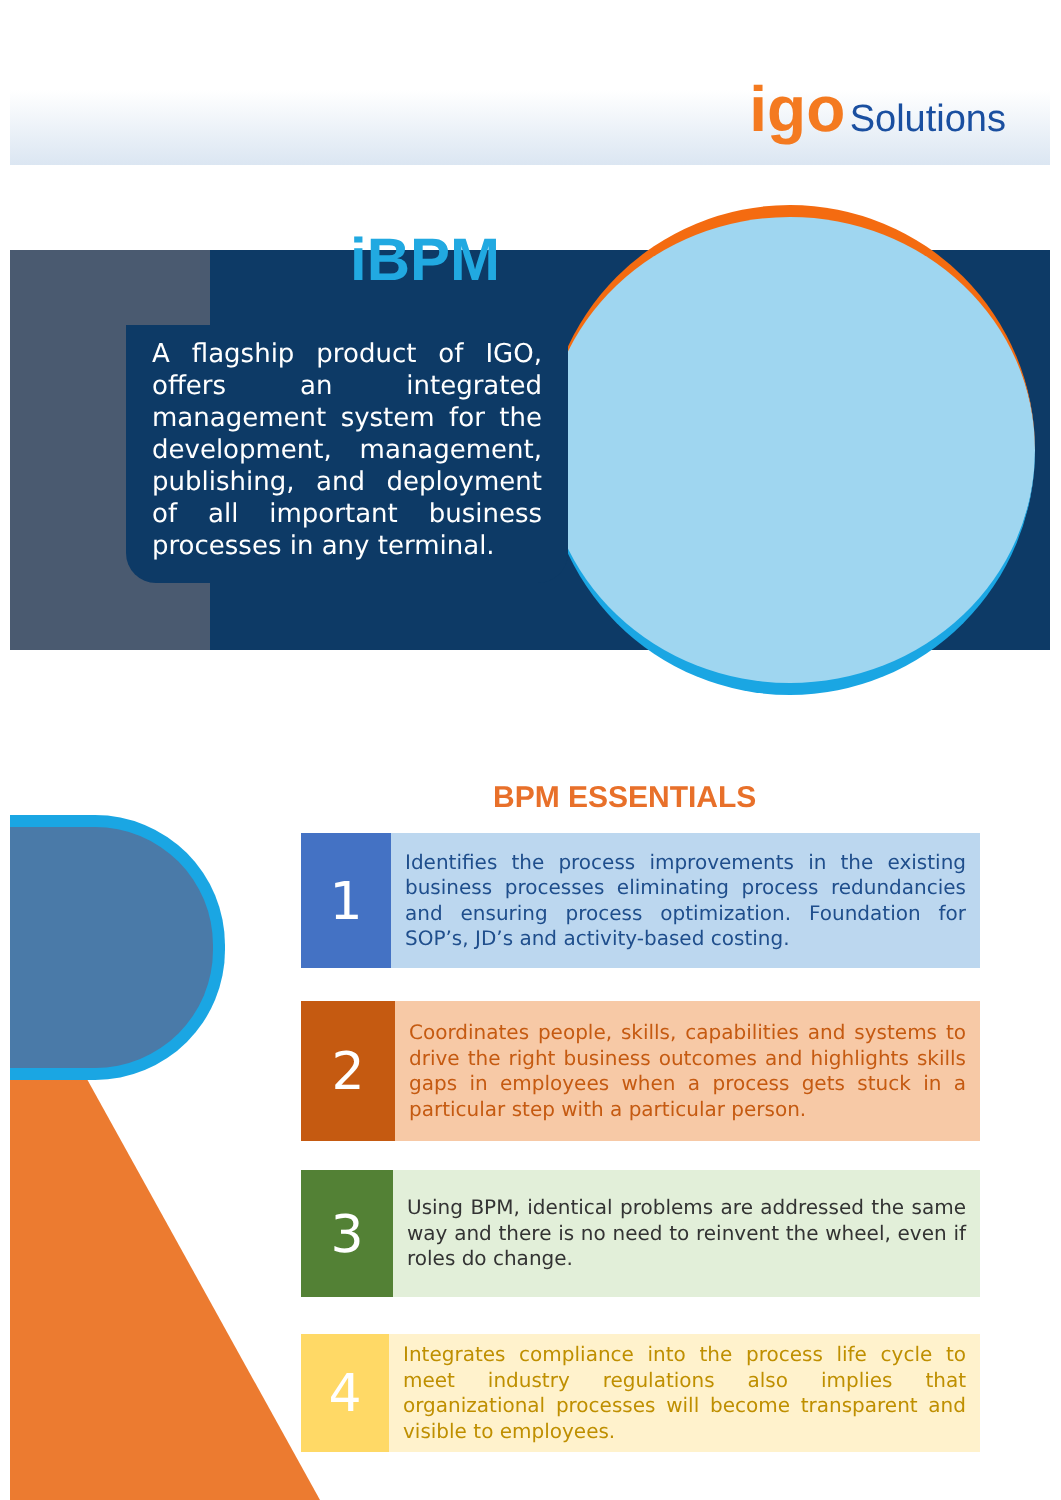igo Solutions
iBPM
A flagship product of IGO, offers an integrated management system for the development, management, publishing, and deployment of all important business processes in any terminal.
BPM ESSENTIALS
1
Identifies the process improvements in the existing business processes eliminating process redundancies and ensuring process optimization. Foundation for SOP’s, JD’s and activity-based costing.
2
Coordinates people, skills, capabilities and systems to drive the right business outcomes and highlights skills gaps in employees when a process gets stuck in a particular step with a particular person.
3
Using BPM, identical problems are addressed the same way and there is no need to reinvent the wheel, even if roles do change.
4
Integrates compliance into the process life cycle to meet industry regulations also implies that organizational processes will become transparent and visible to employees.